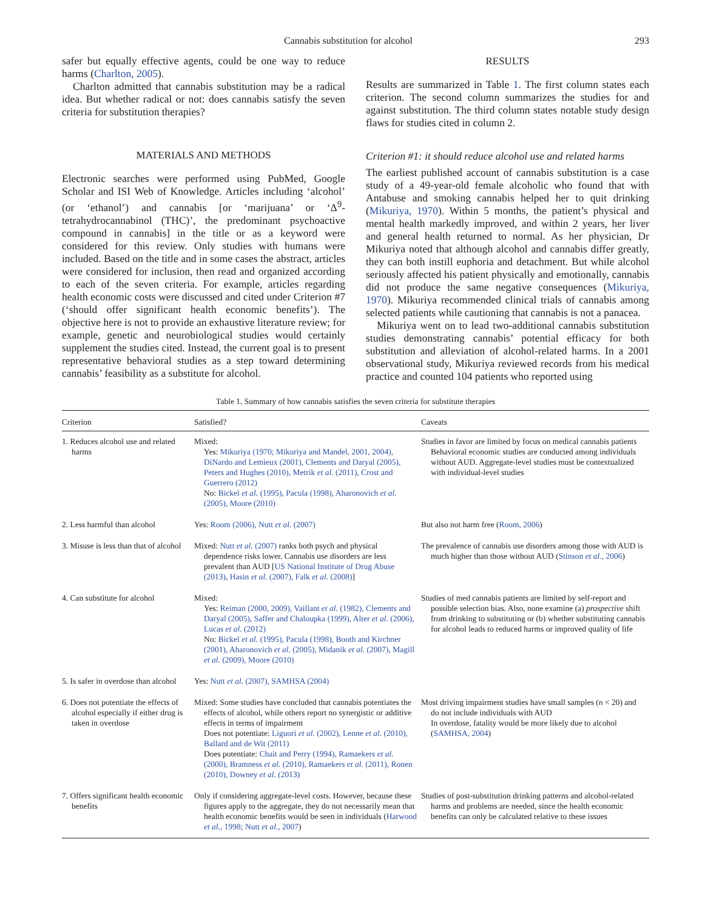Cannabis substitution for alcohol 293
safer but equally effective agents, could be one way to reduce harms (Charlton, 2005).
Charlton admitted that cannabis substitution may be a radical idea. But whether radical or not: does cannabis satisfy the seven criteria for substitution therapies?
MATERIALS AND METHODS
Electronic searches were performed using PubMed, Google Scholar and ISI Web of Knowledge. Articles including ‘alcohol’ (or ‘ethanol’) and cannabis [or ‘marijuana’ or ‘Δ<sup>9</sup>-tetrahydrocannabinol (THC)’, the predominant psychoactive compound in cannabis] in the title or as a keyword were considered for this review. Only studies with humans were included. Based on the title and in some cases the abstract, articles were considered for inclusion, then read and organized according to each of the seven criteria. For example, articles regarding health economic costs were discussed and cited under Criterion #7 (‘should offer significant health economic benefits’). The objective here is not to provide an exhaustive literature review; for example, genetic and neurobiological studies would certainly supplement the studies cited. Instead, the current goal is to present representative behavioral studies as a step toward determining cannabis’ feasibility as a substitute for alcohol.
RESULTS
Results are summarized in Table 1. The first column states each criterion. The second column summarizes the studies for and against substitution. The third column states notable study design flaws for studies cited in column 2.
Criterion #1: it should reduce alcohol use and related harms
The earliest published account of cannabis substitution is a case study of a 49-year-old female alcoholic who found that with Antabuse and smoking cannabis helped her to quit drinking (Mikuriya, 1970). Within 5 months, the patient’s physical and mental health markedly improved, and within 2 years, her liver and general health returned to normal. As her physician, Dr Mikuriya noted that although alcohol and cannabis differ greatly, they can both instill euphoria and detachment. But while alcohol seriously affected his patient physically and emotionally, cannabis did not produce the same negative consequences (Mikuriya, 1970). Mikuriya recommended clinical trials of cannabis among selected patients while cautioning that cannabis is not a panacea.
Mikuriya went on to lead two-additional cannabis substitution studies demonstrating cannabis’ potential efficacy for both substitution and alleviation of alcohol-related harms. In a 2001 observational study, Mikuriya reviewed records from his medical practice and counted 104 patients who reported using
Table 1. Summary of how cannabis satisfies the seven criteria for substitute therapies
| Criterion | Satisfied? | Caveats |
| --- | --- | --- |
| 1. Reduces alcohol use and related harms | Mixed: Yes: Mikuriya (1970; Mikuriya and Mandel, 2001, 2004), DiNardo and Lemieux (2001), Clements and Daryal (2005), Peters and Hughes (2010), Metrik et al. (2011), Crost and Guerrero (2012) No: Bickel et al. (1995), Pacula (1998), Aharonovich et al. (2005), Moore (2010) | Studies in favor are limited by focus on medical cannabis patients Behavioral economic studies are conducted among individuals without AUD. Aggregate-level studies must be contextualized with individual-level studies |
| 2. Less harmful than alcohol | Yes: Room (2006), Nutt et al. (2007) | But also not harm free ( Room, 2006 ) |
| 3. Misuse is less than that of alcohol | Mixed: Nutt et al. (2007) ranks both psych and physical dependence risks lower. Cannabis use disorders are less prevalent than AUD [ US National Institute of Drug Abuse (2013), Hasin et al. (2007), Falk et al. (2008) ] | The prevalence of cannabis use disorders among those with AUD is much higher than those without AUD ( Stinson et al. , 2006 ) |
| 4. Can substitute for alcohol | Mixed: Yes: Reiman (2000, 2009), Vaillant et al. (1982), Clements and Daryal (2005), Saffer and Chaloupka (1999), Alter et al. (2006), Lucas et al. (2012) No: Bickel et al. (1995), Pacula (1998), Booth and Kirchner (2001), Aharonovich et al. (2005), Midanik et al. (2007), Magill et al. (2009), Moore (2010) | Studies of med cannabis patients are limited by self-report and possible selection bias. Also, none examine (a) prospective shift from drinking to substituting or (b) whether substituting cannabis for alcohol leads to reduced harms or improved quality of life |
| 5. Is safer in overdose than alcohol | Yes: Nutt et al. (2007), SAMHSA (2004) | |
| 6. Does not potentiate the effects of alcohol especially if either drug is taken in overdose | Mixed: Some studies have concluded that cannabis potentiates the effects of alcohol, while others report no synergistic or additive effects in terms of impairment Does not potentiate: Liguori et al. (2002), Lenne et al. (2010), Ballard and de Wit (2011) Does potentiate: Chait and Perry (1994), Ramaekers et al. (2000), Bramness et al. (2010), Ramaekers et al. (2011), Ronen (2010), Downey et al. (2013) | Most driving impairment studies have small samples ( n < 20) and do not include individuals with AUD In overdose, fatality would be more likely due to alcohol ( SAMHSA, 2004 ) |
| 7. Offers significant health economic benefits | Only if considering aggregate-level costs. However, because these figures apply to the aggregate, they do not necessarily mean that health economic benefits would be seen in individuals ( Harwood et al. , 1998; Nutt et al. , 2007 ) | Studies of post-substitution drinking patterns and alcohol-related harms and problems are needed, since the health economic benefits can only be calculated relative to these issues |